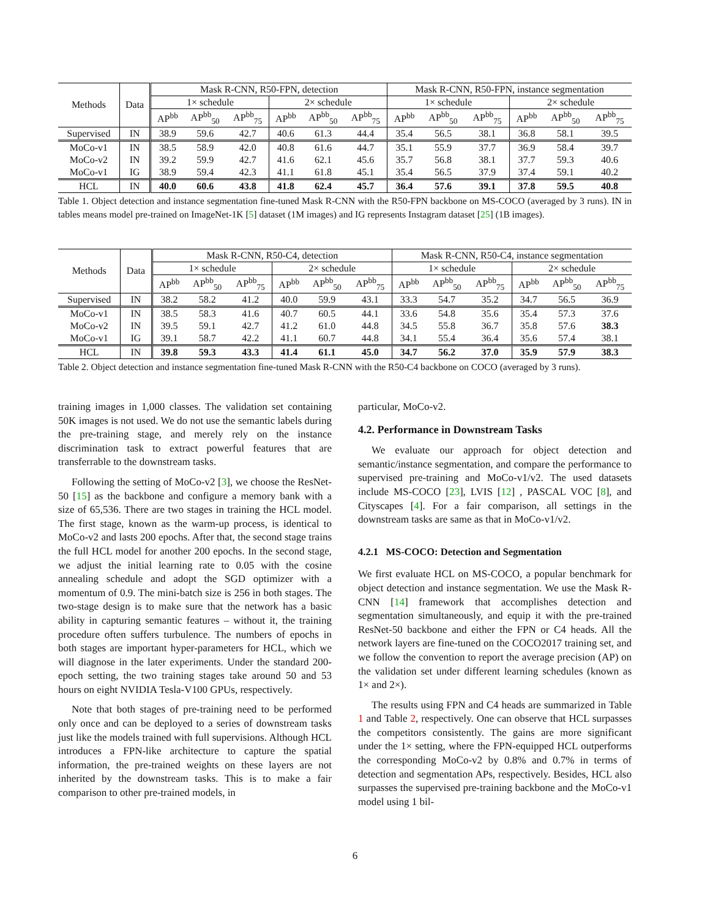| Methods | Data | Mask R-CNN, R50-FPN, detection | | | | | | Mask R-CNN, R50-FPN, instance segmentation | | | | | |
| --- | --- | --- | --- | --- | --- | --- | --- | --- | --- | --- | --- | --- | --- |
| | | 1× schedule | | | 2× schedule | | | 1× schedule | | | 2× schedule | | |
| | | AP<sup>bb</sup> | AP<sup>bb</sup><sub>50</sub> | AP<sup>bb</sup><sub>75</sub> | AP<sup>bb</sup> | AP<sup>bb</sup><sub>50</sub> | AP<sup>bb</sup><sub>75</sub> | AP<sup>bb</sup> | AP<sup>bb</sup><sub>50</sub> | AP<sup>bb</sup><sub>75</sub> | AP<sup>bb</sup> | AP<sup>bb</sup><sub>50</sub> | AP<sup>bb</sup><sub>75</sub> |
| Supervised | IN | 38.9 | 59.6 | 42.7 | 40.6 | 61.3 | 44.4 | 35.4 | 56.5 | 38.1 | 36.8 | 58.1 | 39.5 |
| MoCo-v1 | IN | 38.5 | 58.9 | 42.0 | 40.8 | 61.6 | 44.7 | 35.1 | 55.9 | 37.7 | 36.9 | 58.4 | 39.7 |
| MoCo-v2 | IN | 39.2 | 59.9 | 42.7 | 41.6 | 62.1 | 45.6 | 35.7 | 56.8 | 38.1 | 37.7 | 59.3 | 40.6 |
| MoCo-v1 | IG | 38.9 | 59.4 | 42.3 | 41.1 | 61.8 | 45.1 | 35.4 | 56.5 | 37.9 | 37.4 | 59.1 | 40.2 |
| HCL | IN | 40.0 | 60.6 | 43.8 | 41.8 | 62.4 | 45.7 | 36.4 | 57.6 | 39.1 | 37.8 | 59.5 | 40.8 |
Table 1. Object detection and instance segmentation fine-tuned Mask R-CNN with the R50-FPN backbone on MS-COCO (averaged by 3 runs). IN in tables means model pre-trained on ImageNet-1K [5] dataset (1M images) and IG represents Instagram dataset [25] (1B images).
| Methods | Data | Mask R-CNN, R50-C4, detection | | | | | | Mask R-CNN, R50-C4, instance segmentation | | | | | |
| --- | --- | --- | --- | --- | --- | --- | --- | --- | --- | --- | --- | --- | --- |
| | | 1× schedule | | | 2× schedule | | | 1× schedule | | | 2× schedule | | |
| | | AP<sup>bb</sup> | AP<sup>bb</sup><sub>50</sub> | AP<sup>bb</sup><sub>75</sub> | AP<sup>bb</sup> | AP<sup>bb</sup><sub>50</sub> | AP<sup>bb</sup><sub>75</sub> | AP<sup>bb</sup> | AP<sup>bb</sup><sub>50</sub> | AP<sup>bb</sup><sub>75</sub> | AP<sup>bb</sup> | AP<sup>bb</sup><sub>50</sub> | AP<sup>bb</sup><sub>75</sub> |
| Supervised | IN | 38.2 | 58.2 | 41.2 | 40.0 | 59.9 | 43.1 | 33.3 | 54.7 | 35.2 | 34.7 | 56.5 | 36.9 |
| MoCo-v1 | IN | 38.5 | 58.3 | 41.6 | 40.7 | 60.5 | 44.1 | 33.6 | 54.8 | 35.6 | 35.4 | 57.3 | 37.6 |
| MoCo-v2 | IN | 39.5 | 59.1 | 42.7 | 41.2 | 61.0 | 44.8 | 34.5 | 55.8 | 36.7 | 35.8 | 57.6 | 38.3 |
| MoCo-v1 | IG | 39.1 | 58.7 | 42.2 | 41.1 | 60.7 | 44.8 | 34.1 | 55.4 | 36.4 | 35.6 | 57.4 | 38.1 |
| HCL | IN | 39.8 | 59.3 | 43.3 | 41.4 | 61.1 | 45.0 | 34.7 | 56.2 | 37.0 | 35.9 | 57.9 | 38.3 |
Table 2. Object detection and instance segmentation fine-tuned Mask R-CNN with the R50-C4 backbone on COCO (averaged by 3 runs).
training images in 1,000 classes. The validation set containing 50K images is not used. We do not use the semantic labels during the pre-training stage, and merely rely on the instance discrimination task to extract powerful features that are transferrable to the downstream tasks.
Following the setting of MoCo-v2 [3], we choose the ResNet-50 [15] as the backbone and configure a memory bank with a size of 65,536. There are two stages in training the HCL model. The first stage, known as the warm-up process, is identical to MoCo-v2 and lasts 200 epochs. After that, the second stage trains the full HCL model for another 200 epochs. In the second stage, we adjust the initial learning rate to 0.05 with the cosine annealing schedule and adopt the SGD optimizer with a momentum of 0.9. The mini-batch size is 256 in both stages. The two-stage design is to make sure that the network has a basic ability in capturing semantic features – without it, the training procedure often suffers turbulence. The numbers of epochs in both stages are important hyper-parameters for HCL, which we will diagnose in the later experiments. Under the standard 200-epoch setting, the two training stages take around 50 and 53 hours on eight NVIDIA Tesla-V100 GPUs, respectively.
Note that both stages of pre-training need to be performed only once and can be deployed to a series of downstream tasks just like the models trained with full supervisions. Although HCL introduces a FPN-like architecture to capture the spatial information, the pre-trained weights on these layers are not inherited by the downstream tasks. This is to make a fair comparison to other pre-trained models, in
particular, MoCo-v2.
4.2. Performance in Downstream Tasks
We evaluate our approach for object detection and semantic/instance segmentation, and compare the performance to supervised pre-training and MoCo-v1/v2. The used datasets include MS-COCO [23], LVIS [12] , PASCAL VOC [8], and Cityscapes [4]. For a fair comparison, all settings in the downstream tasks are same as that in MoCo-v1/v2.
4.2.1 MS-COCO: Detection and Segmentation
We first evaluate HCL on MS-COCO, a popular benchmark for object detection and instance segmentation. We use the Mask R-CNN [14] framework that accomplishes detection and segmentation simultaneously, and equip it with the pre-trained ResNet-50 backbone and either the FPN or C4 heads. All the network layers are fine-tuned on the COCO2017 training set, and we follow the convention to report the average precision (AP) on the validation set under different learning schedules (known as 1× and 2×).
The results using FPN and C4 heads are summarized in Table 1 and Table 2, respectively. One can observe that HCL surpasses the competitors consistently. The gains are more significant under the 1× setting, where the FPN-equipped HCL outperforms the corresponding MoCo-v2 by 0.8% and 0.7% in terms of detection and segmentation APs, respectively. Besides, HCL also surpasses the supervised pre-training backbone and the MoCo-v1 model using 1 bil-
6